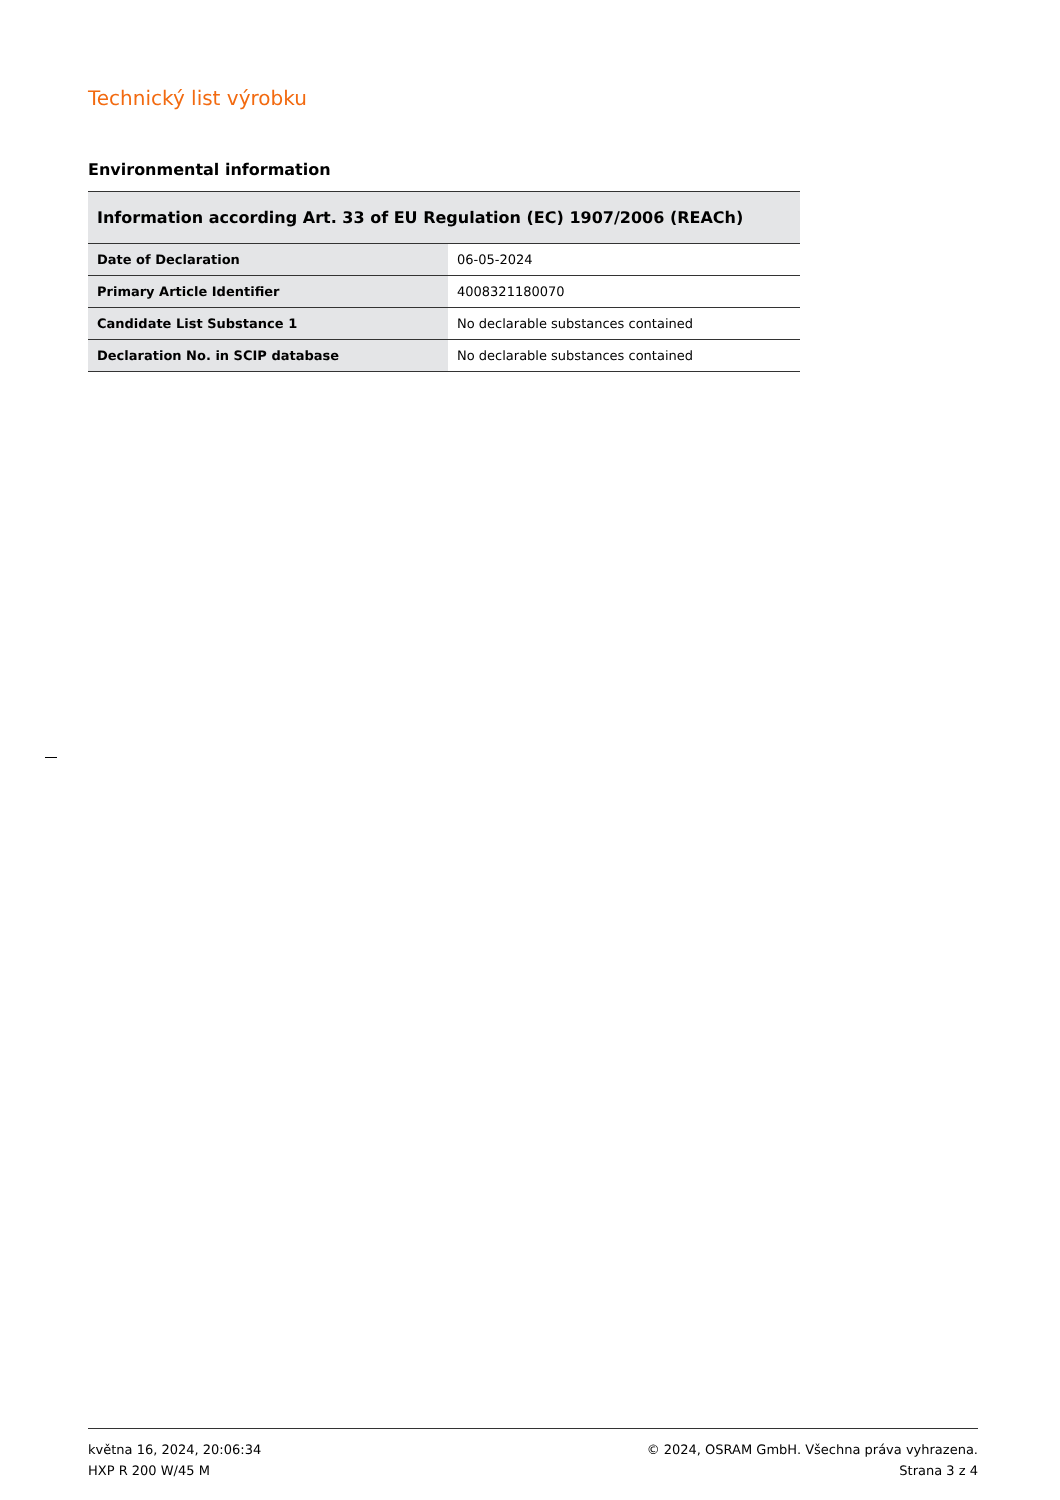Technický list výrobku
Environmental information
| Information according Art. 33 of EU Regulation (EC) 1907/2006 (REACh) | |
| --- | --- |
| Date of Declaration | 06-05-2024 |
| Primary Article Identifier | 4008321180070 |
| Candidate List Substance 1 | No declarable substances contained |
| Declaration No. in SCIP database | No declarable substances contained |
května 16, 2024, 20:06:34
HXP R 200 W/45 M
© 2024, OSRAM GmbH. Všechna práva vyhrazena.
Strana 3 z 4